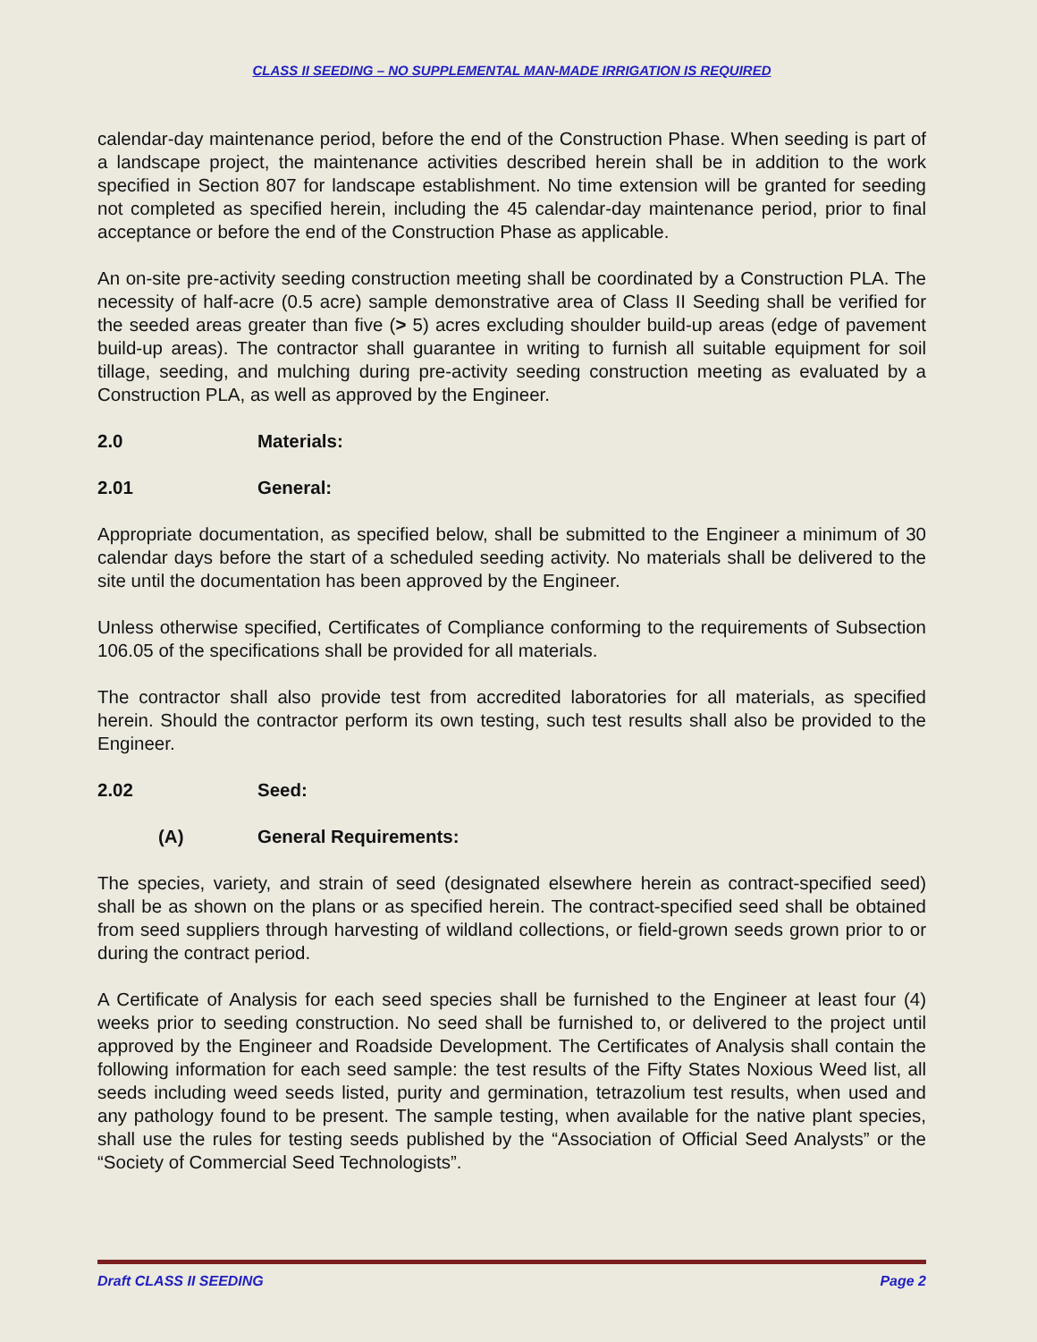CLASS II SEEDING – NO SUPPLEMENTAL MAN-MADE IRRIGATION IS REQUIRED
calendar-day maintenance period, before the end of the Construction Phase. When seeding is part of a landscape project, the maintenance activities described herein shall be in addition to the work specified in Section 807 for landscape establishment. No time extension will be granted for seeding not completed as specified herein, including the 45 calendar-day maintenance period, prior to final acceptance or before the end of the Construction Phase as applicable.
An on-site pre-activity seeding construction meeting shall be coordinated by a Construction PLA. The necessity of half-acre (0.5 acre) sample demonstrative area of Class II Seeding shall be verified for the seeded areas greater than five (> 5) acres excluding shoulder build-up areas (edge of pavement build-up areas). The contractor shall guarantee in writing to furnish all suitable equipment for soil tillage, seeding, and mulching during pre-activity seeding construction meeting as evaluated by a Construction PLA, as well as approved by the Engineer.
2.0 Materials:
2.01 General:
Appropriate documentation, as specified below, shall be submitted to the Engineer a minimum of 30 calendar days before the start of a scheduled seeding activity. No materials shall be delivered to the site until the documentation has been approved by the Engineer.
Unless otherwise specified, Certificates of Compliance conforming to the requirements of Subsection 106.05 of the specifications shall be provided for all materials.
The contractor shall also provide test from accredited laboratories for all materials, as specified herein. Should the contractor perform its own testing, such test results shall also be provided to the Engineer.
2.02 Seed:
(A) General Requirements:
The species, variety, and strain of seed (designated elsewhere herein as contract-specified seed) shall be as shown on the plans or as specified herein. The contract-specified seed shall be obtained from seed suppliers through harvesting of wildland collections, or field-grown seeds grown prior to or during the contract period.
A Certificate of Analysis for each seed species shall be furnished to the Engineer at least four (4) weeks prior to seeding construction. No seed shall be furnished to, or delivered to the project until approved by the Engineer and Roadside Development. The Certificates of Analysis shall contain the following information for each seed sample: the test results of the Fifty States Noxious Weed list, all seeds including weed seeds listed, purity and germination, tetrazolium test results, when used and any pathology found to be present. The sample testing, when available for the native plant species, shall use the rules for testing seeds published by the “Association of Official Seed Analysts” or the “Society of Commercial Seed Technologists”.
Draft CLASS II SEEDING Page 2